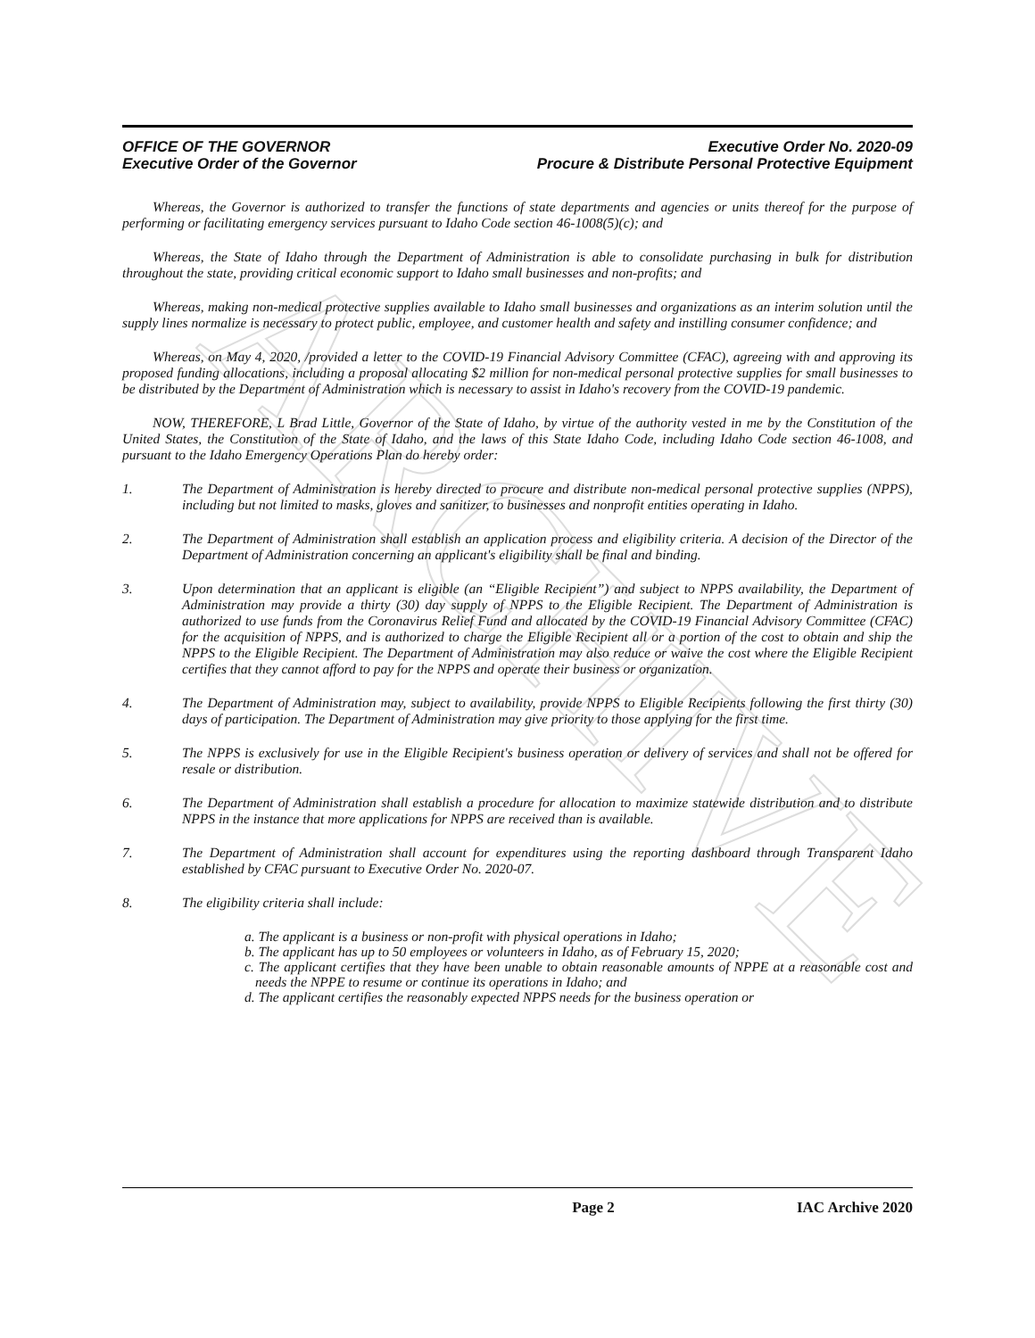ARCHIVE
OFFICE OF THE GOVERNOR
Executive Order of the Governor
Executive Order No. 2020-09
Procure & Distribute Personal Protective Equipment
Whereas, the Governor is authorized to transfer the functions of state departments and agencies or units thereof for the purpose of performing or facilitating emergency services pursuant to Idaho Code section 46-1008(5)(c); and
Whereas, the State of Idaho through the Department of Administration is able to consolidate purchasing in bulk for distribution throughout the state, providing critical economic support to Idaho small businesses and non-profits; and
Whereas, making non-medical protective supplies available to Idaho small businesses and organizations as an interim solution until the supply lines normalize is necessary to protect public, employee, and customer health and safety and instilling consumer confidence; and
Whereas, on May 4, 2020, /provided a letter to the COVID-19 Financial Advisory Committee (CFAC), agreeing with and approving its proposed funding allocations, including a proposal allocating $2 million for non-medical personal protective supplies for small businesses to be distributed by the Department of Administration which is necessary to assist in Idaho's recovery from the COVID-19 pandemic.
NOW, THEREFORE, L Brad Little, Governor of the State of Idaho, by virtue of the authority vested in me by the Constitution of the United States, the Constitution of the State of Idaho, and the laws of this State Idaho Code, including Idaho Code section 46-1008, and pursuant to the Idaho Emergency Operations Plan do hereby order:
1. The Department of Administration is hereby directed to procure and distribute non-medical personal protective supplies (NPPS), including but not limited to masks, gloves and sanitizer, to businesses and nonprofit entities operating in Idaho.
2. The Department of Administration shall establish an application process and eligibility criteria. A decision of the Director of the Department of Administration concerning an applicant's eligibility shall be final and binding.
3. Upon determination that an applicant is eligible (an “Eligible Recipient”) and subject to NPPS availability, the Department of Administration may provide a thirty (30) day supply of NPPS to the Eligible Recipient. The Department of Administration is authorized to use funds from the Coronavirus Relief Fund and allocated by the COVID-19 Financial Advisory Committee (CFAC) for the acquisition of NPPS, and is authorized to charge the Eligible Recipient all or a portion of the cost to obtain and ship the NPPS to the Eligible Recipient. The Department of Administration may also reduce or waive the cost where the Eligible Recipient certifies that they cannot afford to pay for the NPPS and operate their business or organization.
4. The Department of Administration may, subject to availability, provide NPPS to Eligible Recipients following the first thirty (30) days of participation. The Department of Administration may give priority to those applying for the first time.
5. The NPPS is exclusively for use in the Eligible Recipient's business operation or delivery of services and shall not be offered for resale or distribution.
6. The Department of Administration shall establish a procedure for allocation to maximize statewide distribution and to distribute NPPS in the instance that more applications for NPPS are received than is available.
7. The Department of Administration shall account for expenditures using the reporting dashboard through Transparent Idaho established by CFAC pursuant to Executive Order No. 2020-07.
8. The eligibility criteria shall include:
a. The applicant is a business or non-profit with physical operations in Idaho;
b. The applicant has up to 50 employees or volunteers in Idaho, as of February 15, 2020;
c. The applicant certifies that they have been unable to obtain reasonable amounts of NPPE at a reasonable cost and needs the NPPE to resume or continue its operations in Idaho; and
d. The applicant certifies the reasonably expected NPPS needs for the business operation or
Page 2 IAC Archive 2020